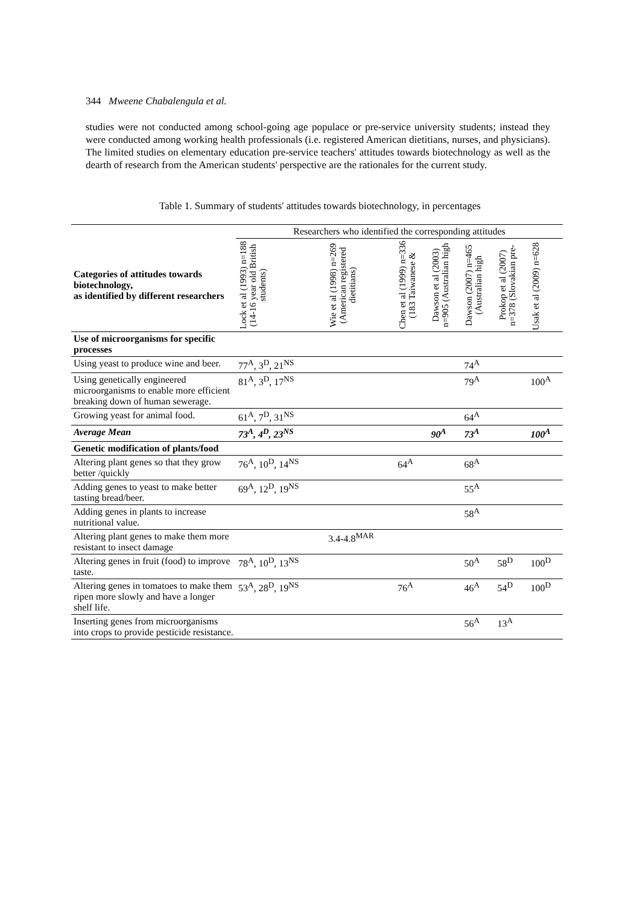344 Mweene Chabalengula et al.
studies were not conducted among school-going age populace or pre-service university students; instead they were conducted among working health professionals (i.e. registered American dietitians, nurses, and physicians). The limited studies on elementary education pre-service teachers' attitudes towards biotechnology as well as the dearth of research from the American students' perspective are the rationales for the current study.
Table 1. Summary of students' attitudes towards biotechnology, in percentages
| | Researchers who identified the corresponding attitudes | | | | | | |
| --- | --- | --- | --- | --- | --- | --- | --- |
| Categories of attitudes towards biotechnology, as identified by different researchers | Lock et al (1993) n=188 (14-16 year old British students) | Wie et al (1998) n=269 (American registered dietitians) | Chen et al (1999) n=336 (183 Taiwanese & | Dawson et al (2003) n=905 (Australian high | Dawson (2007) n=465 (Australian high | Prokop et al (2007) n=378 (Slovakian pre- | Usak et al (2009) n=628 |
| Use of microorganisms for specific processes | | | | | | | |
| Using yeast to produce wine and beer. | 77<sup>A</sup>, 3<sup>D</sup>, 21<sup>NS</sup> | | | | 74<sup>A</sup> | | |
| Using genetically engineered microorganisms to enable more efficient breaking down of human sewerage. | 81<sup>A</sup>, 3<sup>D</sup>, 17<sup>NS</sup> | | | | 79<sup>A</sup> | | 100<sup>A</sup> |
| Growing yeast for animal food. | 61<sup>A</sup>, 7<sup>D</sup>, 31<sup>NS</sup> | | | | 64<sup>A</sup> | | |
| Average Mean | 73<sup>A</sup>, 4<sup>D</sup>, 23<sup>NS</sup> | | | 90<sup>A</sup> | 73<sup>A</sup> | | 100<sup>A</sup> |
| Genetic modification of plants/food | | | | | | | |
| Altering plant genes so that they grow better /quickly | 76<sup>A</sup>, 10<sup>D</sup>, 14<sup>NS</sup> | | 64<sup>A</sup> | | 68<sup>A</sup> | | |
| Adding genes to yeast to make better tasting bread/beer. | 69<sup>A</sup>, 12<sup>D</sup>, 19<sup>NS</sup> | | | | 55<sup>A</sup> | | |
| Adding genes in plants to increase nutritional value. | | | | | 58<sup>A</sup> | | |
| Altering plant genes to make them more resistant to insect damage | | 3.4-4.8<sup>MAR</sup> | | | | | |
| Altering genes in fruit (food) to improve taste. | 78<sup>A</sup>, 10<sup>D</sup>, 13<sup>NS</sup> | | | | 50<sup>A</sup> | 58<sup>D</sup> | 100<sup>D</sup> |
| Altering genes in tomatoes to make them ripen more slowly and have a longer shelf life. | 53<sup>A</sup>, 28<sup>D</sup>, 19<sup>NS</sup> | | 76<sup>A</sup> | | 46<sup>A</sup> | 54<sup>D</sup> | 100<sup>D</sup> |
| Inserting genes from microorganisms into crops to provide pesticide resistance. | | | | | 56<sup>A</sup> | 13<sup>A</sup> | |